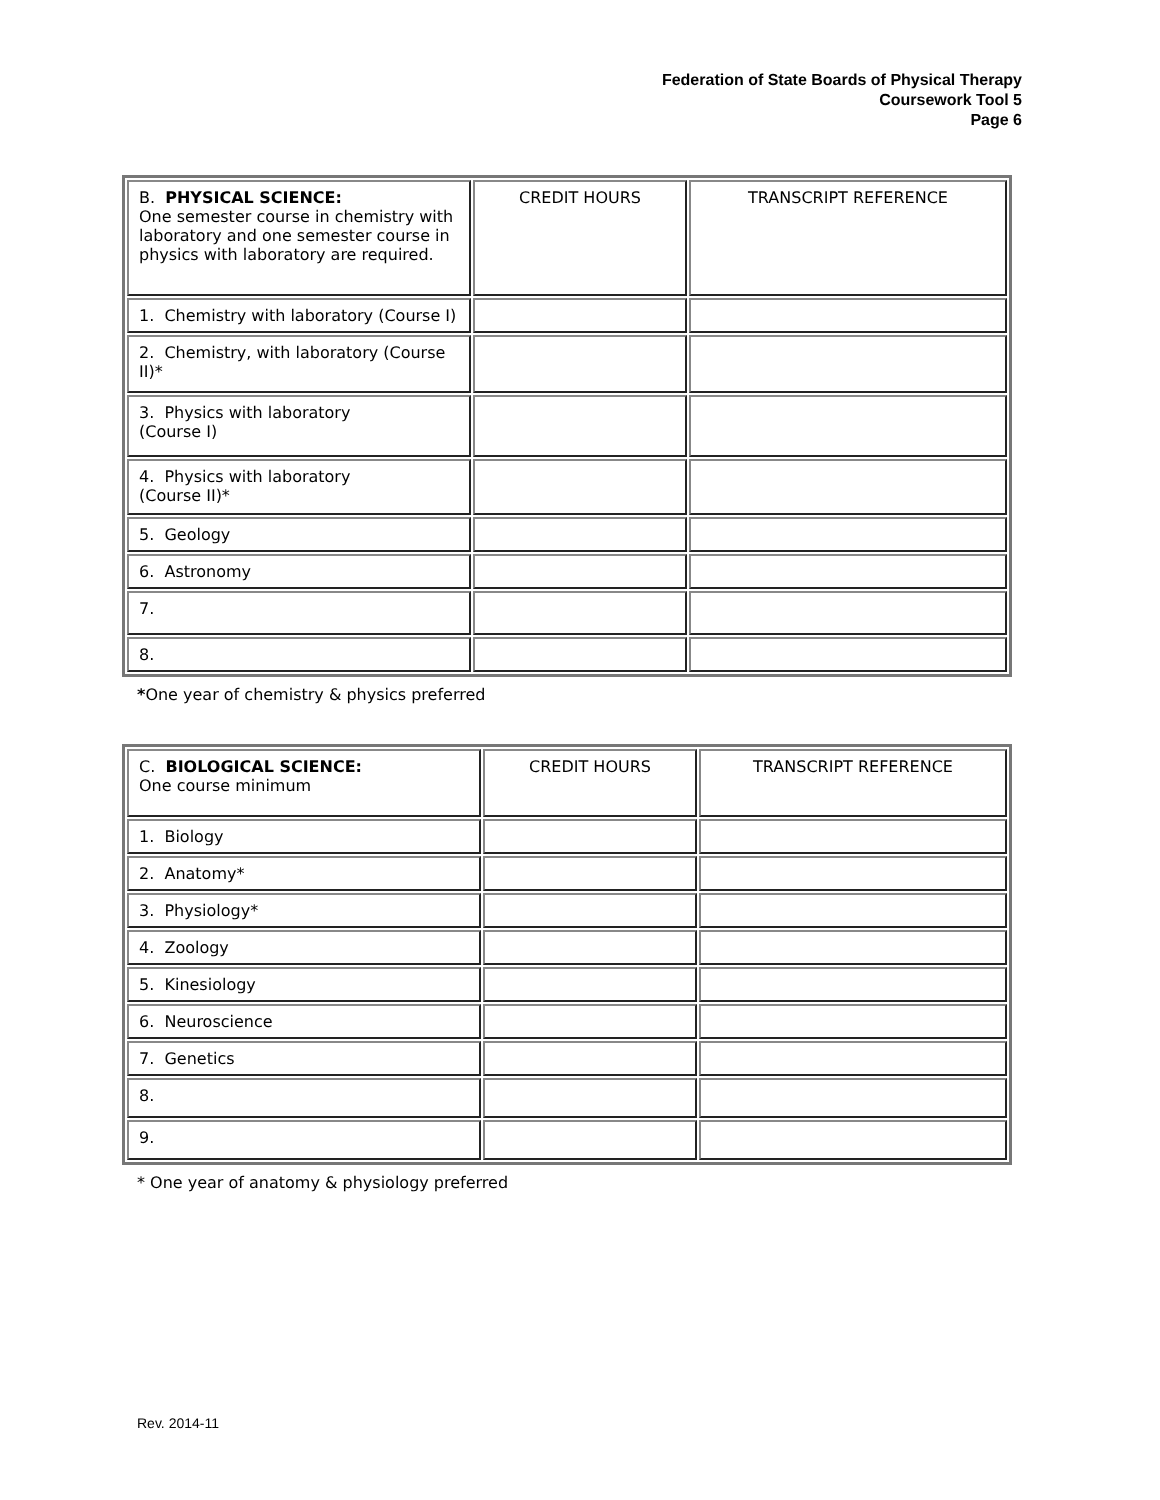Federation of State Boards of Physical Therapy
Coursework Tool 5
Page 6
| B. PHYSICAL SCIENCE: One semester course in chemistry with laboratory and one semester course in physics with laboratory are required. | CREDIT HOURS | TRANSCRIPT REFERENCE |
| 1. Chemistry with laboratory (Course I) | | |
| 2. Chemistry, with laboratory (Course II)* | | |
| 3. Physics with laboratory (Course I) | | |
| 4. Physics with laboratory (Course II)* | | |
| 5. Geology | | |
| 6. Astronomy | | |
| 7. | | |
| 8. | | |
*One year of chemistry & physics preferred
| C. BIOLOGICAL SCIENCE: One course minimum | CREDIT HOURS | TRANSCRIPT REFERENCE |
| 1. Biology | | |
| 2. Anatomy* | | |
| 3. Physiology* | | |
| 4. Zoology | | |
| 5. Kinesiology | | |
| 6. Neuroscience | | |
| 7. Genetics | | |
| 8. | | |
| 9. | | |
* One year of anatomy & physiology preferred
Rev. 2014-11